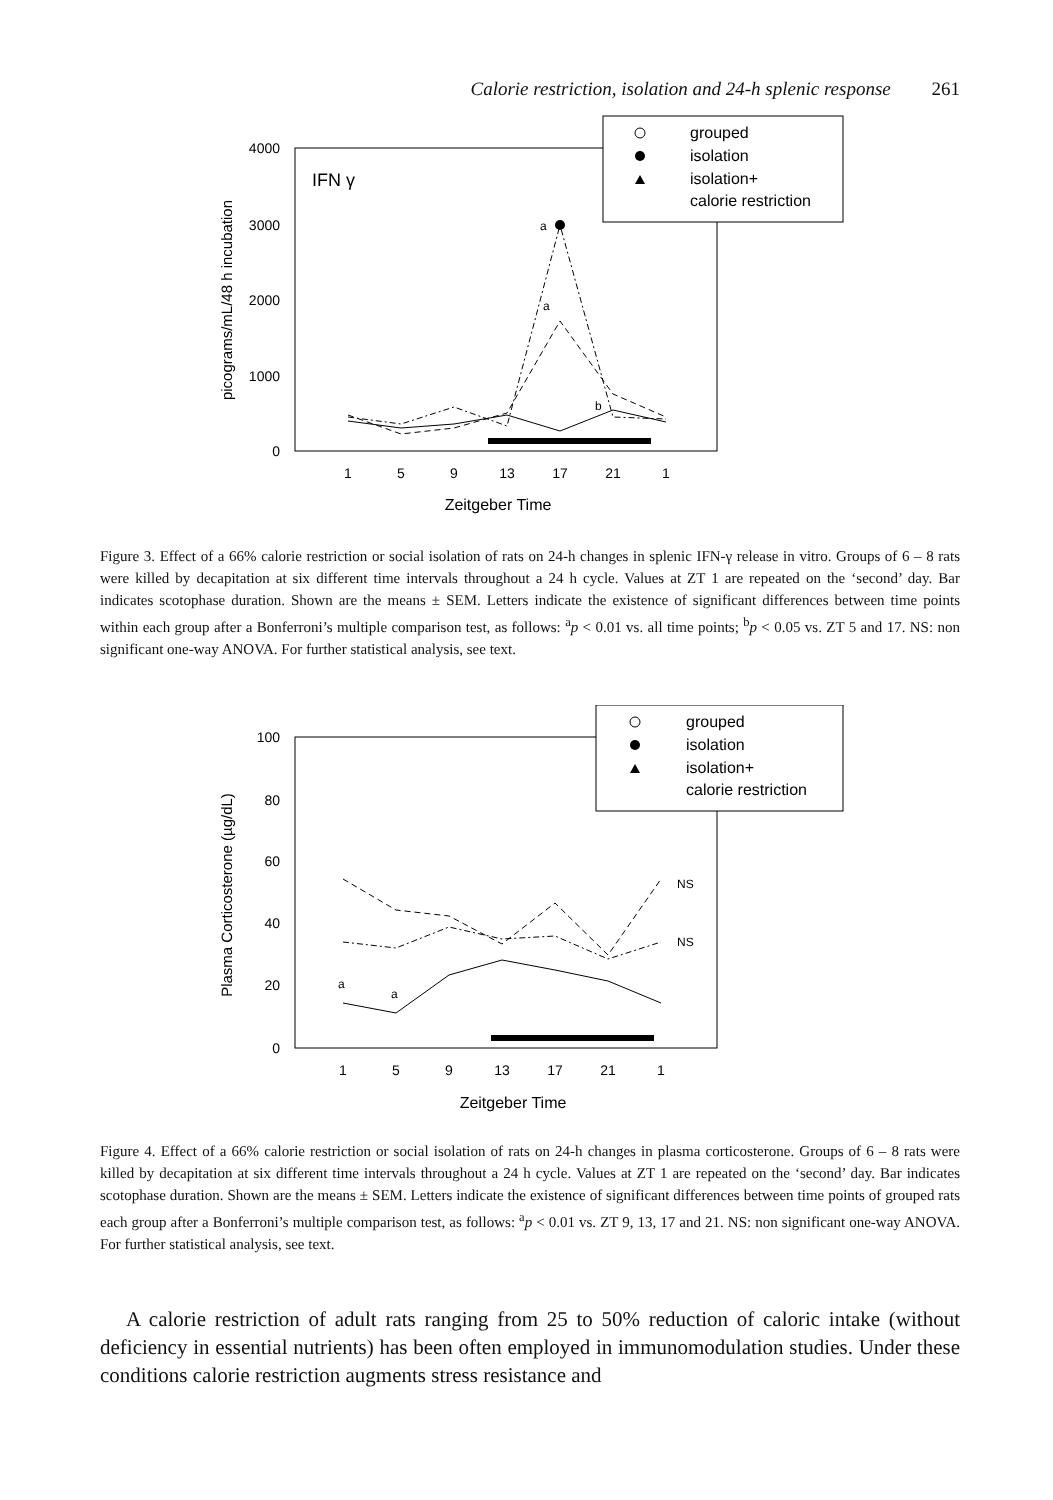Calorie restriction, isolation and 24-h splenic response 261
4000
3000
2000
1000
0
picograms/mL/48 h incubation
IFN γ
1
5
9
13
17
21
1
Zeitgeber Time
a
a
b
grouped
isolation
isolation+
calorie restriction
Figure 3. Effect of a 66% calorie restriction or social isolation of rats on 24-h changes in splenic IFN-γ release in vitro. Groups of 6 – 8 rats were killed by decapitation at six different time intervals throughout a 24 h cycle. Values at ZT 1 are repeated on the ‘second’ day. Bar indicates scotophase duration. Shown are the means ± SEM. Letters indicate the existence of significant differences between time points within each group after a Bonferroni’s multiple comparison test, as follows: <sup>a</sup>p < 0.01 vs. all time points; <sup>b</sup>p < 0.05 vs. ZT 5 and 17. NS: non significant one-way ANOVA. For further statistical analysis, see text.
100
80
60
40
20
0
Plasma Corticosterone (µg/dL)
1
5
9
13
17
21
1
Zeitgeber Time
a
a
NS
NS
grouped
isolation
isolation+
calorie restriction
Figure 4. Effect of a 66% calorie restriction or social isolation of rats on 24-h changes in plasma corticosterone. Groups of 6 – 8 rats were killed by decapitation at six different time intervals throughout a 24 h cycle. Values at ZT 1 are repeated on the ‘second’ day. Bar indicates scotophase duration. Shown are the means ± SEM. Letters indicate the existence of significant differences between time points of grouped rats each group after a Bonferroni’s multiple comparison test, as follows: <sup>a</sup>p < 0.01 vs. ZT 9, 13, 17 and 21. NS: non significant one-way ANOVA. For further statistical analysis, see text.
A calorie restriction of adult rats ranging from 25 to 50% reduction of caloric intake (without deficiency in essential nutrients) has been often employed in immunomodulation studies. Under these conditions calorie restriction augments stress resistance and